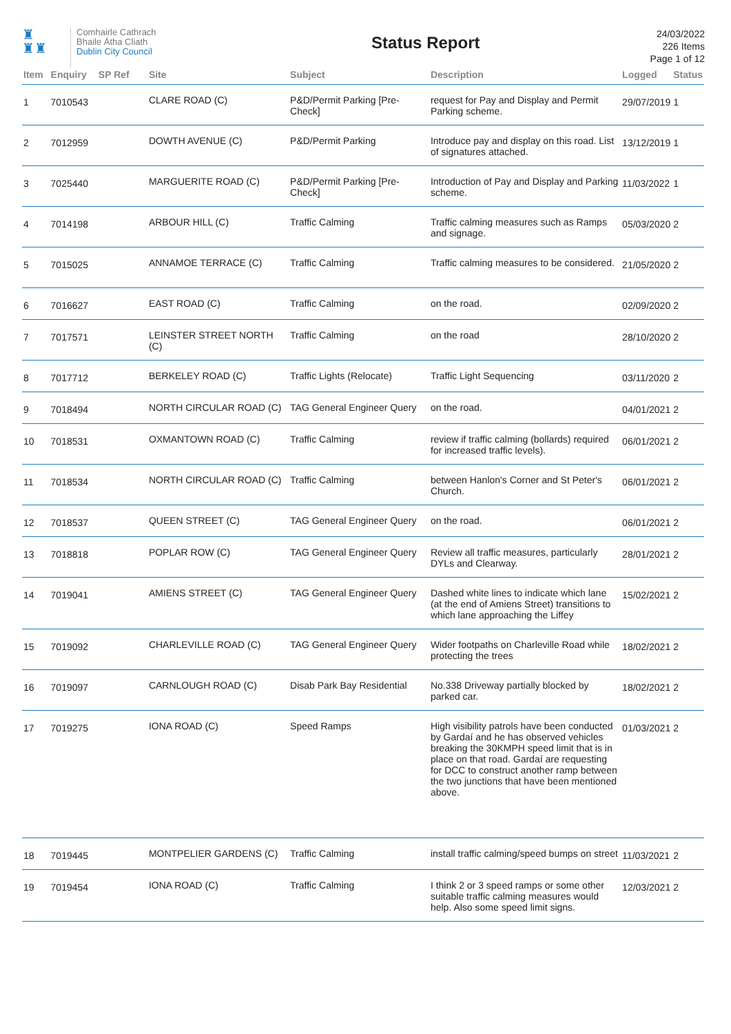♜
♜♜
Comhairle Cathrach
Bhaile Átha Cliath
Dublin City Council
Status Report
24/03/2022
226 Items
Page 1 of 12
| Item | Enquiry | SP Ref | Site | Subject | Description | Logged | Status |
| --- | --- | --- | --- | --- | --- | --- | --- |
| 1 | 7010543 | | CLARE ROAD (C) | P&D/Permit Parking [Pre-Check] | request for Pay and Display and Permit Parking scheme. | 29/07/2019 | 1 |
| 2 | 7012959 | | DOWTH AVENUE (C) | P&D/Permit Parking | Introduce pay and display on this road. List of signatures attached. | 13/12/2019 | 1 |
| 3 | 7025440 | | MARGUERITE ROAD (C) | P&D/Permit Parking [Pre-Check] | Introduction of Pay and Display and Parking scheme. | 11/03/2022 | 1 |
| 4 | 7014198 | | ARBOUR HILL (C) | Traffic Calming | Traffic calming measures such as Ramps and signage. | 05/03/2020 | 2 |
| 5 | 7015025 | | ANNAMOE TERRACE (C) | Traffic Calming | Traffic calming measures to be considered. | 21/05/2020 | 2 |
| 6 | 7016627 | | EAST ROAD (C) | Traffic Calming | on the road. | 02/09/2020 | 2 |
| 7 | 7017571 | | LEINSTER STREET NORTH (C) | Traffic Calming | on the road | 28/10/2020 | 2 |
| 8 | 7017712 | | BERKELEY ROAD (C) | Traffic Lights (Relocate) | Traffic Light Sequencing | 03/11/2020 | 2 |
| 9 | 7018494 | | NORTH CIRCULAR ROAD (C) | TAG General Engineer Query | on the road. | 04/01/2021 | 2 |
| 10 | 7018531 | | OXMANTOWN ROAD (C) | Traffic Calming | review if traffic calming (bollards) required for increased traffic levels). | 06/01/2021 | 2 |
| 11 | 7018534 | | NORTH CIRCULAR ROAD (C) | Traffic Calming | between Hanlon's Corner and St Peter's Church. | 06/01/2021 | 2 |
| 12 | 7018537 | | QUEEN STREET (C) | TAG General Engineer Query | on the road. | 06/01/2021 | 2 |
| 13 | 7018818 | | POPLAR ROW (C) | TAG General Engineer Query | Review all traffic measures, particularly DYLs and Clearway. | 28/01/2021 | 2 |
| 14 | 7019041 | | AMIENS STREET (C) | TAG General Engineer Query | Dashed white lines to indicate which lane (at the end of Amiens Street) transitions to which lane approaching the Liffey | 15/02/2021 | 2 |
| 15 | 7019092 | | CHARLEVILLE ROAD (C) | TAG General Engineer Query | Wider footpaths on Charleville Road while protecting the trees | 18/02/2021 | 2 |
| 16 | 7019097 | | CARNLOUGH ROAD (C) | Disab Park Bay Residential | No.338 Driveway partially blocked by parked car. | 18/02/2021 | 2 |
| 17 | 7019275 | | IONA ROAD (C) | Speed Ramps | High visibility patrols have been conducted by Gardaí and he has observed vehicles breaking the 30KMPH speed limit that is in place on that road. Gardaí are requesting for DCC to construct another ramp between the two junctions that have been mentioned above. | 01/03/2021 | 2 |
| 18 | 7019445 | | MONTPELIER GARDENS (C) | Traffic Calming | install traffic calming/speed bumps on street | 11/03/2021 | 2 |
| 19 | 7019454 | | IONA ROAD (C) | Traffic Calming | I think 2 or 3 speed ramps or some other suitable traffic calming measures would help. Also some speed limit signs. | 12/03/2021 | 2 |